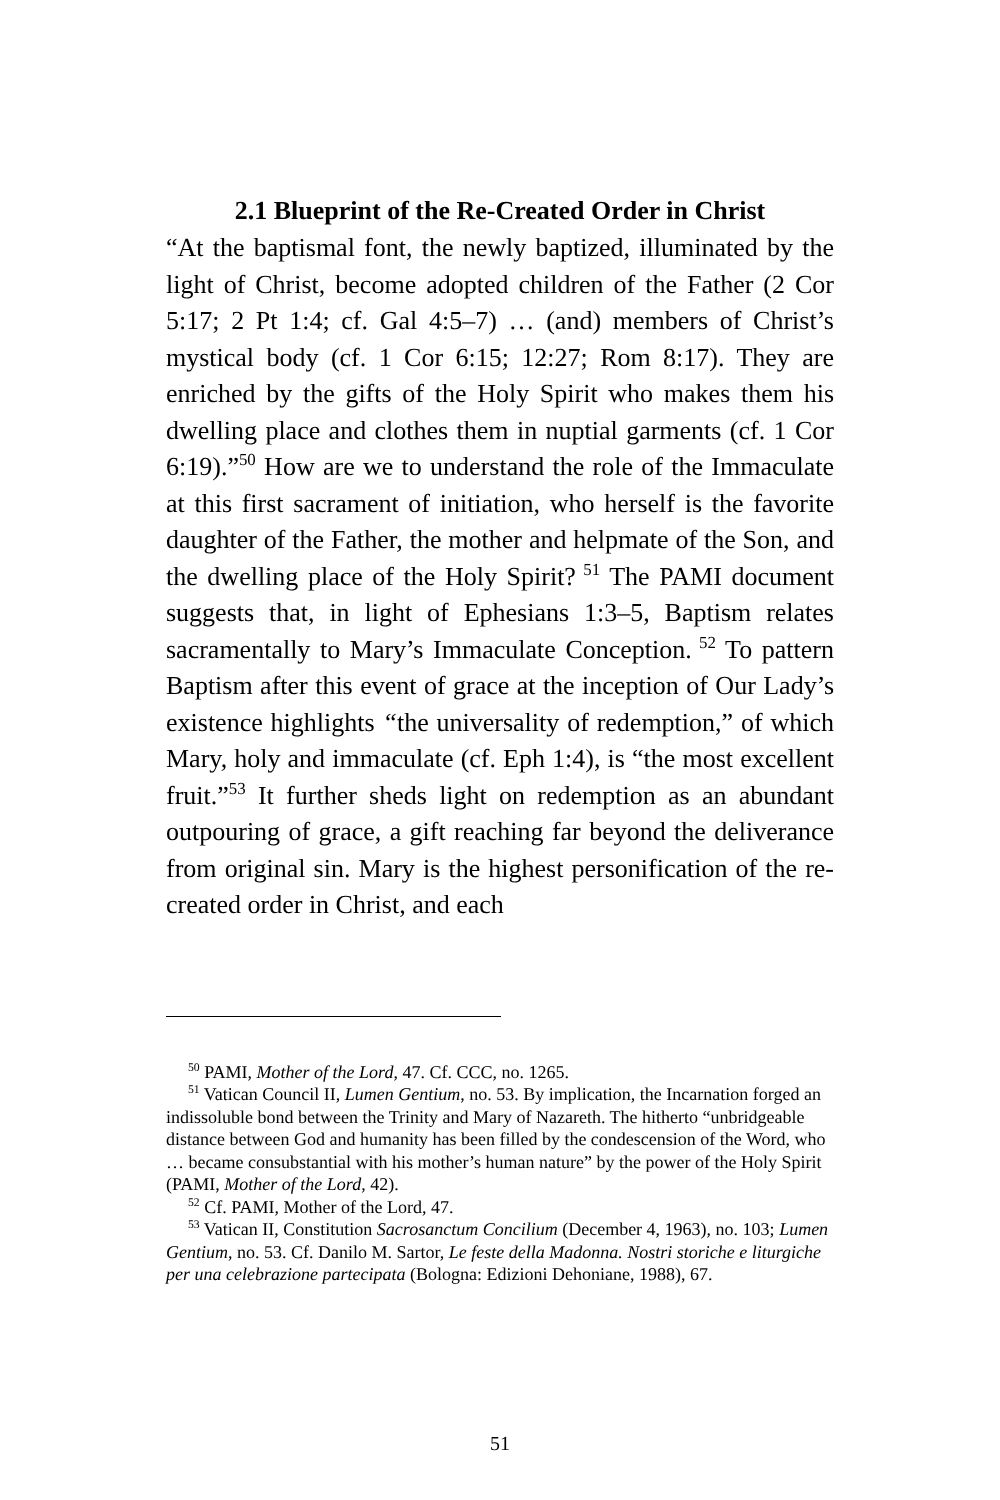2.1 Blueprint of the Re-Created Order in Christ
“At the baptismal font, the newly baptized, illuminated by the light of Christ, become adopted children of the Father (2 Cor 5:17; 2 Pt 1:4; cf. Gal 4:5–7) … (and) members of Christ’s mystical body (cf. 1 Cor 6:15; 12:27; Rom 8:17). They are enriched by the gifts of the Holy Spirit who makes them his dwelling place and clothes them in nuptial garments (cf. 1 Cor 6:19).”<sup>50</sup> How are we to understand the role of the Immaculate at this first sacrament of initiation, who herself is the favorite daughter of the Father, the mother and helpmate of the Son, and the dwelling place of the Holy Spirit?<sup>51</sup> The PAMI document suggests that, in light of Ephesians 1:3–5, Baptism relates sacramentally to Mary’s Immaculate Conception.<sup>52</sup> To pattern Baptism after this event of grace at the inception of Our Lady’s existence highlights “the universality of redemption,” of which Mary, holy and immaculate (cf. Eph 1:4), is “the most excellent fruit.”<sup>53</sup> It further sheds light on redemption as an abundant outpouring of grace, a gift reaching far beyond the deliverance from original sin. Mary is the highest personification of the re-created order in Christ, and each
<sup>50</sup> PAMI, Mother of the Lord, 47. Cf. CCC, no. 1265.
<sup>51</sup> Vatican Council II, Lumen Gentium, no. 53. By implication, the Incarnation forged an indissoluble bond between the Trinity and Mary of Nazareth. The hitherto “unbridgeable distance between God and humanity has been filled by the condescension of the Word, who … became consubstantial with his mother’s human nature” by the power of the Holy Spirit (PAMI, Mother of the Lord, 42).
<sup>52</sup> Cf. PAMI, Mother of the Lord, 47.
<sup>53</sup> Vatican II, Constitution Sacrosanctum Concilium (December 4, 1963), no. 103; Lumen Gentium, no. 53. Cf. Danilo M. Sartor, Le feste della Madonna. Nostri storiche e liturgiche per una celebrazione partecipata (Bologna: Edizioni Dehoniane, 1988), 67.
51